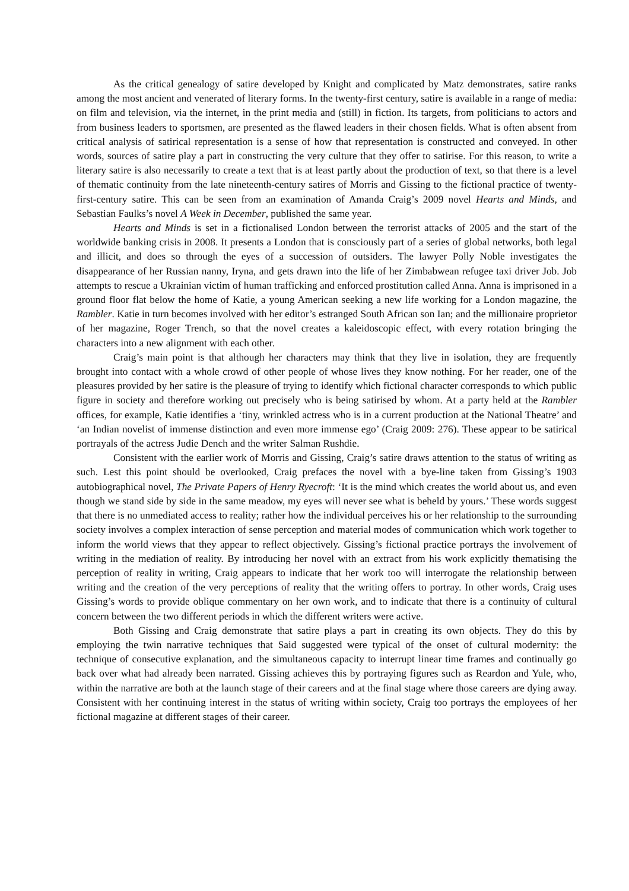As the critical genealogy of satire developed by Knight and complicated by Matz demonstrates, satire ranks among the most ancient and venerated of literary forms. In the twenty-first century, satire is available in a range of media: on film and television, via the internet, in the print media and (still) in fiction. Its targets, from politicians to actors and from business leaders to sportsmen, are presented as the flawed leaders in their chosen fields. What is often absent from critical analysis of satirical representation is a sense of how that representation is constructed and conveyed. In other words, sources of satire play a part in constructing the very culture that they offer to satirise. For this reason, to write a literary satire is also necessarily to create a text that is at least partly about the production of text, so that there is a level of thematic continuity from the late nineteenth-century satires of Morris and Gissing to the fictional practice of twenty-first-century satire. This can be seen from an examination of Amanda Craig’s 2009 novel Hearts and Minds, and Sebastian Faulks’s novel A Week in December, published the same year.
Hearts and Minds is set in a fictionalised London between the terrorist attacks of 2005 and the start of the worldwide banking crisis in 2008. It presents a London that is consciously part of a series of global networks, both legal and illicit, and does so through the eyes of a succession of outsiders. The lawyer Polly Noble investigates the disappearance of her Russian nanny, Iryna, and gets drawn into the life of her Zimbabwean refugee taxi driver Job. Job attempts to rescue a Ukrainian victim of human trafficking and enforced prostitution called Anna. Anna is imprisoned in a ground floor flat below the home of Katie, a young American seeking a new life working for a London magazine, the Rambler. Katie in turn becomes involved with her editor’s estranged South African son Ian; and the millionaire proprietor of her magazine, Roger Trench, so that the novel creates a kaleidoscopic effect, with every rotation bringing the characters into a new alignment with each other.
Craig’s main point is that although her characters may think that they live in isolation, they are frequently brought into contact with a whole crowd of other people of whose lives they know nothing. For her reader, one of the pleasures provided by her satire is the pleasure of trying to identify which fictional character corresponds to which public figure in society and therefore working out precisely who is being satirised by whom. At a party held at the Rambler offices, for example, Katie identifies a ‘tiny, wrinkled actress who is in a current production at the National Theatre’ and ‘an Indian novelist of immense distinction and even more immense ego’ (Craig 2009: 276). These appear to be satirical portrayals of the actress Judie Dench and the writer Salman Rushdie.
Consistent with the earlier work of Morris and Gissing, Craig’s satire draws attention to the status of writing as such. Lest this point should be overlooked, Craig prefaces the novel with a bye-line taken from Gissing’s 1903 autobiographical novel, The Private Papers of Henry Ryecroft: ‘It is the mind which creates the world about us, and even though we stand side by side in the same meadow, my eyes will never see what is beheld by yours.’ These words suggest that there is no unmediated access to reality; rather how the individual perceives his or her relationship to the surrounding society involves a complex interaction of sense perception and material modes of communication which work together to inform the world views that they appear to reflect objectively. Gissing’s fictional practice portrays the involvement of writing in the mediation of reality. By introducing her novel with an extract from his work explicitly thematising the perception of reality in writing, Craig appears to indicate that her work too will interrogate the relationship between writing and the creation of the very perceptions of reality that the writing offers to portray. In other words, Craig uses Gissing’s words to provide oblique commentary on her own work, and to indicate that there is a continuity of cultural concern between the two different periods in which the different writers were active.
Both Gissing and Craig demonstrate that satire plays a part in creating its own objects. They do this by employing the twin narrative techniques that Said suggested were typical of the onset of cultural modernity: the technique of consecutive explanation, and the simultaneous capacity to interrupt linear time frames and continually go back over what had already been narrated. Gissing achieves this by portraying figures such as Reardon and Yule, who, within the narrative are both at the launch stage of their careers and at the final stage where those careers are dying away. Consistent with her continuing interest in the status of writing within society, Craig too portrays the employees of her fictional magazine at different stages of their career.